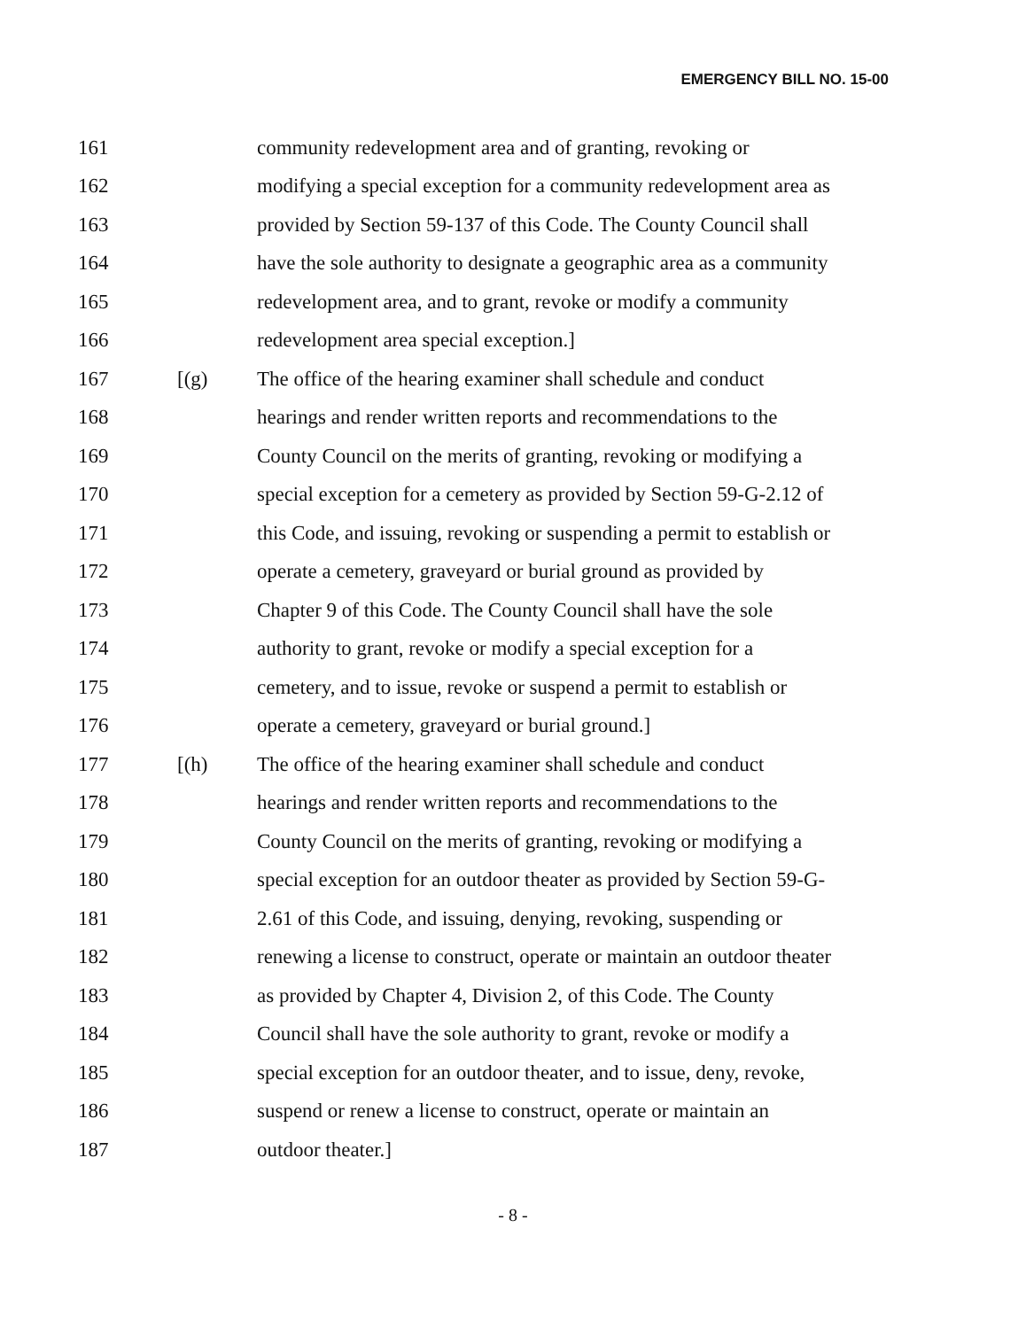EMERGENCY BILL NO. 15-00
161 community redevelopment area and of granting, revoking or
162 modifying a special exception for a community redevelopment area as
163 provided by Section 59-137 of this Code. The County Council shall
164 have the sole authority to designate a geographic area as a community
165 redevelopment area, and to grant, revoke or modify a community
166 redevelopment area special exception.]
167 [(g) The office of the hearing examiner shall schedule and conduct
168 hearings and render written reports and recommendations to the
169 County Council on the merits of granting, revoking or modifying a
170 special exception for a cemetery as provided by Section 59-G-2.12 of
171 this Code, and issuing, revoking or suspending a permit to establish or
172 operate a cemetery, graveyard or burial ground as provided by
173 Chapter 9 of this Code. The County Council shall have the sole
174 authority to grant, revoke or modify a special exception for a
175 cemetery, and to issue, revoke or suspend a permit to establish or
176 operate a cemetery, graveyard or burial ground.]
177 [(h) The office of the hearing examiner shall schedule and conduct
178 hearings and render written reports and recommendations to the
179 County Council on the merits of granting, revoking or modifying a
180 special exception for an outdoor theater as provided by Section 59-G-
181 2.61 of this Code, and issuing, denying, revoking, suspending or
182 renewing a license to construct, operate or maintain an outdoor theater
183 as provided by Chapter 4, Division 2, of this Code. The County
184 Council shall have the sole authority to grant, revoke or modify a
185 special exception for an outdoor theater, and to issue, deny, revoke,
186 suspend or renew a license to construct, operate or maintain an
187 outdoor theater.]
- 8 -